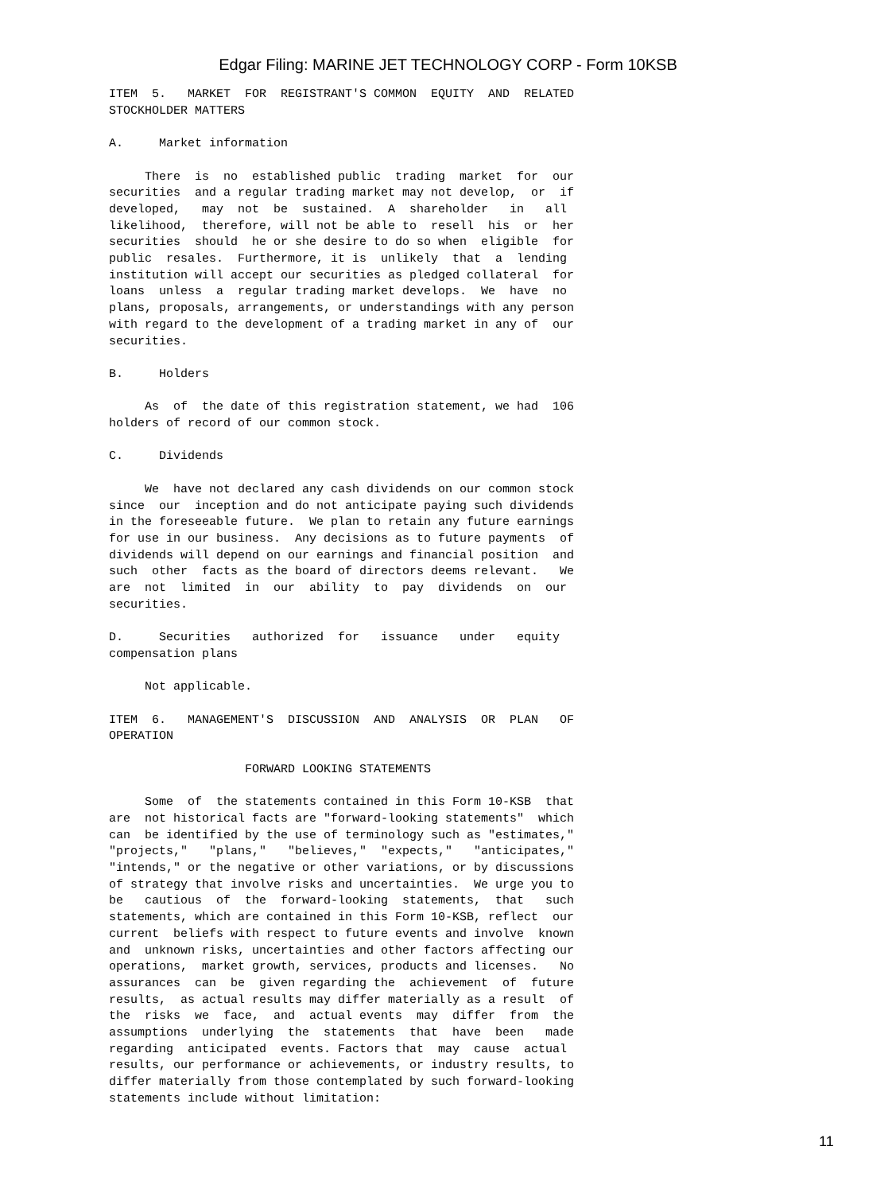Edgar Filing: MARINE JET TECHNOLOGY CORP - Form 10KSB
ITEM  5.   MARKET  FOR  REGISTRANT'S COMMON  EQUITY  AND  RELATED
STOCKHOLDER MATTERS

A.     Market information

     There  is  no  established public  trading  market  for  our
securities  and a regular trading market may not develop,  or  if
developed,   may  not  be  sustained.  A  shareholder   in   all
likelihood,  therefore, will not be able to  resell  his  or  her
securities  should  he or she desire to do so when  eligible  for
public  resales.  Furthermore, it is  unlikely  that  a  lending
institution will accept our securities as pledged collateral  for
loans  unless  a  regular trading market develops.  We  have  no
plans, proposals, arrangements, or understandings with any person
with regard to the development of a trading market in any of  our
securities.

B.     Holders

     As  of  the date of this registration statement, we had  106
holders of record of our common stock.

C.     Dividends

     We  have not declared any cash dividends on our common stock
since  our  inception and do not anticipate paying such dividends
in the foreseeable future.  We plan to retain any future earnings
for use in our business.  Any decisions as to future payments  of
dividends will depend on our earnings and financial position  and
such  other  facts as the board of directors deems relevant.   We
are  not  limited  in  our  ability  to  pay  dividends  on  our
securities.

D.     Securities   authorized  for   issuance   under   equity
compensation plans

     Not applicable.

ITEM  6.   MANAGEMENT'S  DISCUSSION  AND  ANALYSIS  OR  PLAN   OF
OPERATION

                   FORWARD LOOKING STATEMENTS

     Some  of  the statements contained in this Form 10-KSB  that
are  not historical facts are "forward-looking statements"  which
can  be identified by the use of terminology such as "estimates,"
"projects,"   "plans,"   "believes,"  "expects,"   "anticipates,"
"intends," or the negative or other variations, or by discussions
of strategy that involve risks and uncertainties.  We urge you to
be   cautious  of  the  forward-looking  statements,  that   such
statements, which are contained in this Form 10-KSB, reflect  our
current  beliefs with respect to future events and involve  known
and  unknown risks, uncertainties and other factors affecting our
operations,  market growth, services, products and licenses.   No
assurances  can  be  given regarding the  achievement  of  future
results,  as actual results may differ materially as a result  of
the  risks  we  face,  and  actual events  may  differ  from  the
assumptions  underlying  the  statements  that  have  been   made
regarding  anticipated  events. Factors that  may  cause  actual
results, our performance or achievements, or industry results, to
differ materially from those contemplated by such forward-looking
statements include without limitation:
11